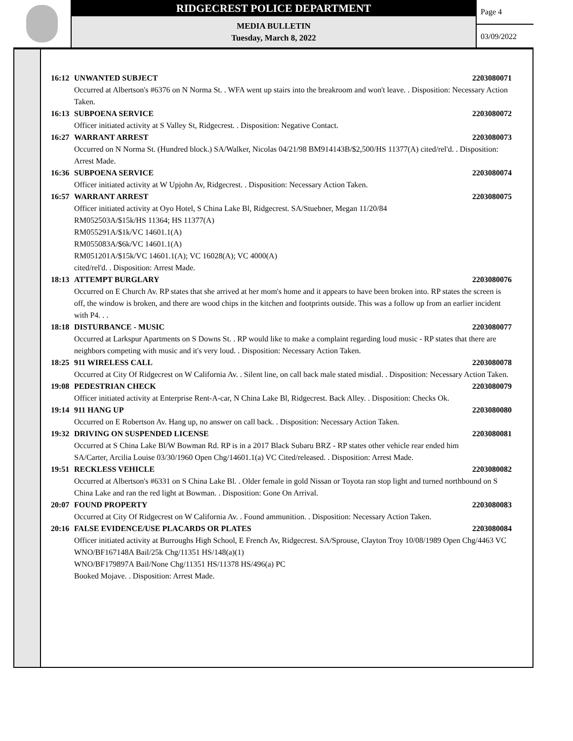RIDGECREST POLICE DEPARTMENT
MEDIA BULLETIN
Tuesday, March 8, 2022
Page 4
03/09/2022
16:12 UNWANTED SUBJECT 2203080071
Occurred at Albertson's #6376 on N Norma St. . WFA went up stairs into the breakroom and won't leave. . Disposition: Necessary Action Taken.
16:13 SUBPOENA SERVICE 2203080072
Officer initiated activity at S Valley St, Ridgecrest. . Disposition: Negative Contact.
16:27 WARRANT ARREST 2203080073
Occurred on N Norma St. (Hundred block.) SA/Walker, Nicolas 04/21/98 BM914143B/$2,500/HS 11377(A) cited/rel'd. . Disposition: Arrest Made.
16:36 SUBPOENA SERVICE 2203080074
Officer initiated activity at W Upjohn Av, Ridgecrest. . Disposition: Necessary Action Taken.
16:57 WARRANT ARREST 2203080075
Officer initiated activity at Oyo Hotel, S China Lake Bl, Ridgecrest. SA/Stuebner, Megan 11/20/84
RM052503A/$15k/HS 11364; HS 11377(A)
RM055291A/$1k/VC 14601.1(A)
RM055083A/$6k/VC 14601.1(A)
RM051201A/$15k/VC 14601.1(A); VC 16028(A); VC 4000(A)
cited/rel'd. . Disposition: Arrest Made.
18:13 ATTEMPT BURGLARY 2203080076
Occurred on E Church Av. RP states that she arrived at her mom's home and it appears to have been broken into. RP states the screen is off, the window is broken, and there are wood chips in the kitchen and footprints outside. This was a follow up from an earlier incident with P4. . .
18:18 DISTURBANCE - MUSIC 2203080077
Occurred at Larkspur Apartments on S Downs St. . RP would like to make a complaint regarding loud music - RP states that there are neighbors competing with music and it's very loud. . Disposition: Necessary Action Taken.
18:25 911 WIRELESS CALL 2203080078
Occurred at City Of Ridgecrest on W California Av. . Silent line, on call back male stated misdial. . Disposition: Necessary Action Taken.
19:08 PEDESTRIAN CHECK 2203080079
Officer initiated activity at Enterprise Rent-A-car, N China Lake Bl, Ridgecrest. Back Alley. . Disposition: Checks Ok.
19:14 911 HANG UP 2203080080
Occurred on E Robertson Av. Hang up, no answer on call back. . Disposition: Necessary Action Taken.
19:32 DRIVING ON SUSPENDED LICENSE 2203080081
Occurred at S China Lake Bl/W Bowman Rd. RP is in a 2017 Black Subaru BRZ - RP states other vehicle rear ended him
SA/Carter, Arcilia Louise 03/30/1960 Open Chg/14601.1(a) VC Cited/released. . Disposition: Arrest Made.
19:51 RECKLESS VEHICLE 2203080082
Occurred at Albertson's #6331 on S China Lake Bl. . Older female in gold Nissan or Toyota ran stop light and turned northbound on S China Lake and ran the red light at Bowman. . Disposition: Gone On Arrival.
20:07 FOUND PROPERTY 2203080083
Occurred at City Of Ridgecrest on W California Av. . Found ammunition. . Disposition: Necessary Action Taken.
20:16 FALSE EVIDENCE/USE PLACARDS OR PLATES 2203080084
Officer initiated activity at Burroughs High School, E French Av, Ridgecrest. SA/Sprouse, Clayton Troy 10/08/1989 Open Chg/4463 VC
WNO/BF167148A Bail/25k Chg/11351 HS/148(a)(1)
WNO/BF179897A Bail/None Chg/11351 HS/11378 HS/496(a) PC
Booked Mojave. . Disposition: Arrest Made.